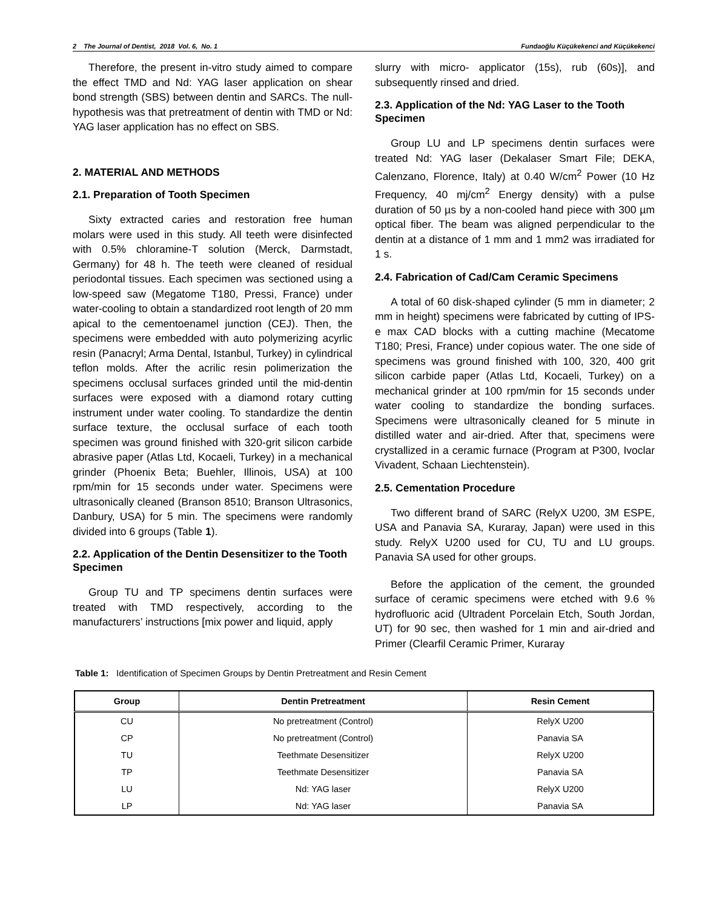2 The Journal of Dentist, 2018 Vol. 6, No. 1 Fundaoğlu Küçükekenci and Küçükekenci
Therefore, the present in-vitro study aimed to compare the effect TMD and Nd: YAG laser application on shear bond strength (SBS) between dentin and SARCs. The null-hypothesis was that pretreatment of dentin with TMD or Nd: YAG laser application has no effect on SBS.
2. MATERIAL AND METHODS
2.1. Preparation of Tooth Specimen
Sixty extracted caries and restoration free human molars were used in this study. All teeth were disinfected with 0.5% chloramine-T solution (Merck, Darmstadt, Germany) for 48 h. The teeth were cleaned of residual periodontal tissues. Each specimen was sectioned using a low-speed saw (Megatome T180, Pressi, France) under water-cooling to obtain a standardized root length of 20 mm apical to the cementoenamel junction (CEJ). Then, the specimens were embedded with auto polymerizing acyrlic resin (Panacryl; Arma Dental, Istanbul, Turkey) in cylindrical teflon molds. After the acrilic resin polimerization the specimens occlusal surfaces grinded until the mid-dentin surfaces were exposed with a diamond rotary cutting instrument under water cooling. To standardize the dentin surface texture, the occlusal surface of each tooth specimen was ground finished with 320-grit silicon carbide abrasive paper (Atlas Ltd, Kocaeli, Turkey) in a mechanical grinder (Phoenix Beta; Buehler, Illinois, USA) at 100 rpm/min for 15 seconds under water. Specimens were ultrasonically cleaned (Branson 8510; Branson Ultrasonics, Danbury, USA) for 5 min. The specimens were randomly divided into 6 groups (Table 1).
2.2. Application of the Dentin Desensitizer to the Tooth Specimen
Group TU and TP specimens dentin surfaces were treated with TMD respectively, according to the manufacturers’ instructions [mix power and liquid, apply
slurry with micro- applicator (15s), rub (60s)], and subsequently rinsed and dried.
2.3. Application of the Nd: YAG Laser to the Tooth Specimen
Group LU and LP specimens dentin surfaces were treated Nd: YAG laser (Dekalaser Smart File; DEKA, Calenzano, Florence, Italy) at 0.40 W/cm<sup>2</sup> Power (10 Hz Frequency, 40 mj/cm<sup>2</sup> Energy density) with a pulse duration of 50 µs by a non-cooled hand piece with 300 µm optical fiber. The beam was aligned perpendicular to the dentin at a distance of 1 mm and 1 mm2 was irradiated for 1 s.
2.4. Fabrication of Cad/Cam Ceramic Specimens
A total of 60 disk-shaped cylinder (5 mm in diameter; 2 mm in height) specimens were fabricated by cutting of IPS- e max CAD blocks with a cutting machine (Mecatome T180; Presi, France) under copious water. The one side of specimens was ground finished with 100, 320, 400 grit silicon carbide paper (Atlas Ltd, Kocaeli, Turkey) on a mechanical grinder at 100 rpm/min for 15 seconds under water cooling to standardize the bonding surfaces. Specimens were ultrasonically cleaned for 5 minute in distilled water and air-dried. After that, specimens were crystallized in a ceramic furnace (Program at P300, Ivoclar Vivadent, Schaan Liechtenstein).
2.5. Cementation Procedure
Two different brand of SARC (RelyX U200, 3M ESPE, USA and Panavia SA, Kuraray, Japan) were used in this study. RelyX U200 used for CU, TU and LU groups. Panavia SA used for other groups.
Before the application of the cement, the grounded surface of ceramic specimens were etched with 9.6 % hydrofluoric acid (Ultradent Porcelain Etch, South Jordan, UT) for 90 sec, then washed for 1 min and air-dried and Primer (Clearfil Ceramic Primer, Kuraray
Table 1: Identification of Specimen Groups by Dentin Pretreatment and Resin Cement
| Group | Dentin Pretreatment | Resin Cement |
| --- | --- | --- |
| CU | No pretreatment (Control) | RelyX U200 |
| CP | No pretreatment (Control) | Panavia SA |
| TU | Teethmate Desensitizer | RelyX U200 |
| TP | Teethmate Desensitizer | Panavia SA |
| LU | Nd: YAG laser | RelyX U200 |
| LP | Nd: YAG laser | Panavia SA |